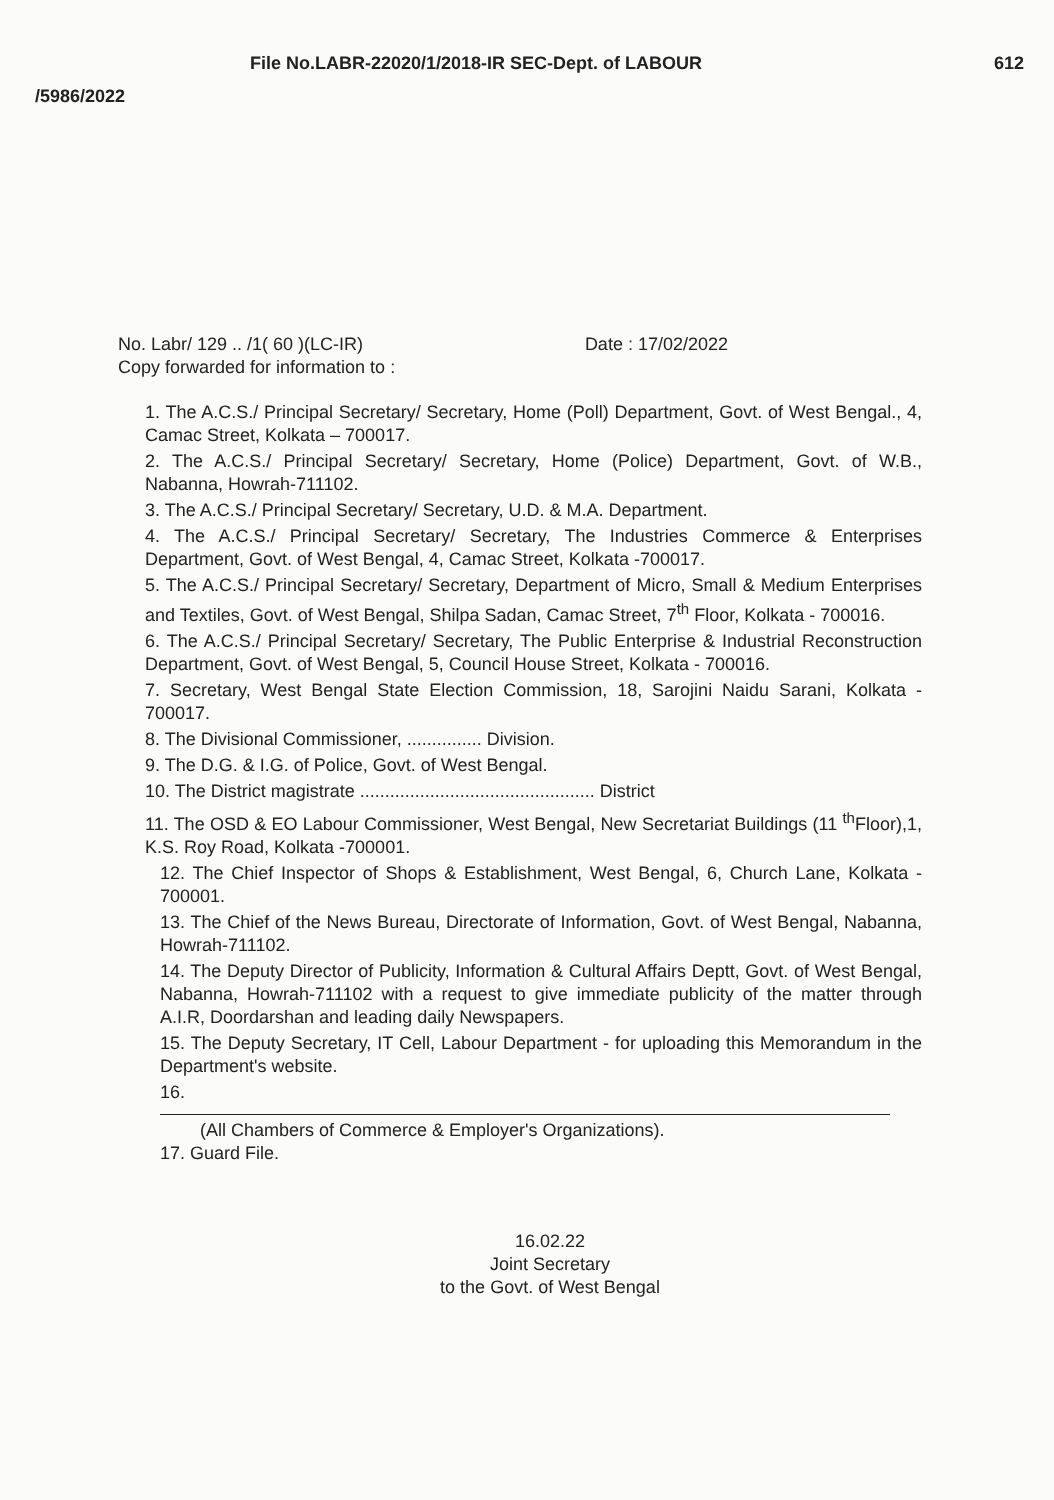File No.LABR-22020/1/2018-IR SEC-Dept. of LABOUR 612
/5986/2022
No. Labr/ 129 .. /1( 60 )(LC-IR) Date : 17/02/2022
Copy forwarded for information to :
1. The A.C.S./ Principal Secretary/ Secretary, Home (Poll) Department, Govt. of West Bengal., 4, Camac Street, Kolkata – 700017.
2. The A.C.S./ Principal Secretary/ Secretary, Home (Police) Department, Govt. of W.B., Nabanna, Howrah-711102.
3. The A.C.S./ Principal Secretary/ Secretary, U.D. & M.A. Department.
4. The A.C.S./ Principal Secretary/ Secretary, The Industries Commerce & Enterprises Department, Govt. of West Bengal, 4, Camac Street, Kolkata -700017.
5. The A.C.S./ Principal Secretary/ Secretary, Department of Micro, Small & Medium Enterprises and Textiles, Govt. of West Bengal, Shilpa Sadan, Camac Street, 7<sup>th</sup> Floor, Kolkata - 700016.
6. The A.C.S./ Principal Secretary/ Secretary, The Public Enterprise & Industrial Reconstruction Department, Govt. of West Bengal, 5, Council House Street, Kolkata - 700016.
7. Secretary, West Bengal State Election Commission, 18, Sarojini Naidu Sarani, Kolkata - 700017.
8. The Divisional Commissioner, ............... Division.
9. The D.G. & I.G. of Police, Govt. of West Bengal.
10. The District magistrate ............................................... District
11. The OSD & EO Labour Commissioner, West Bengal, New Secretariat Buildings (11 <sup>th</sup>Floor),1, K.S. Roy Road, Kolkata -700001.
12. The Chief Inspector of Shops & Establishment, West Bengal, 6, Church Lane, Kolkata - 700001.
13. The Chief of the News Bureau, Directorate of Information, Govt. of West Bengal, Nabanna, Howrah-711102.
14. The Deputy Director of Publicity, Information & Cultural Affairs Deptt, Govt. of West Bengal, Nabanna, Howrah-711102 with a request to give immediate publicity of the matter through A.I.R, Doordarshan and leading daily Newspapers.
15. The Deputy Secretary, IT Cell, Labour Department - for uploading this Memorandum in the Department's website.
16.
(All Chambers of Commerce & Employer's Organizations).
17. Guard File.
16.02.22
Joint Secretary
to the Govt. of West Bengal